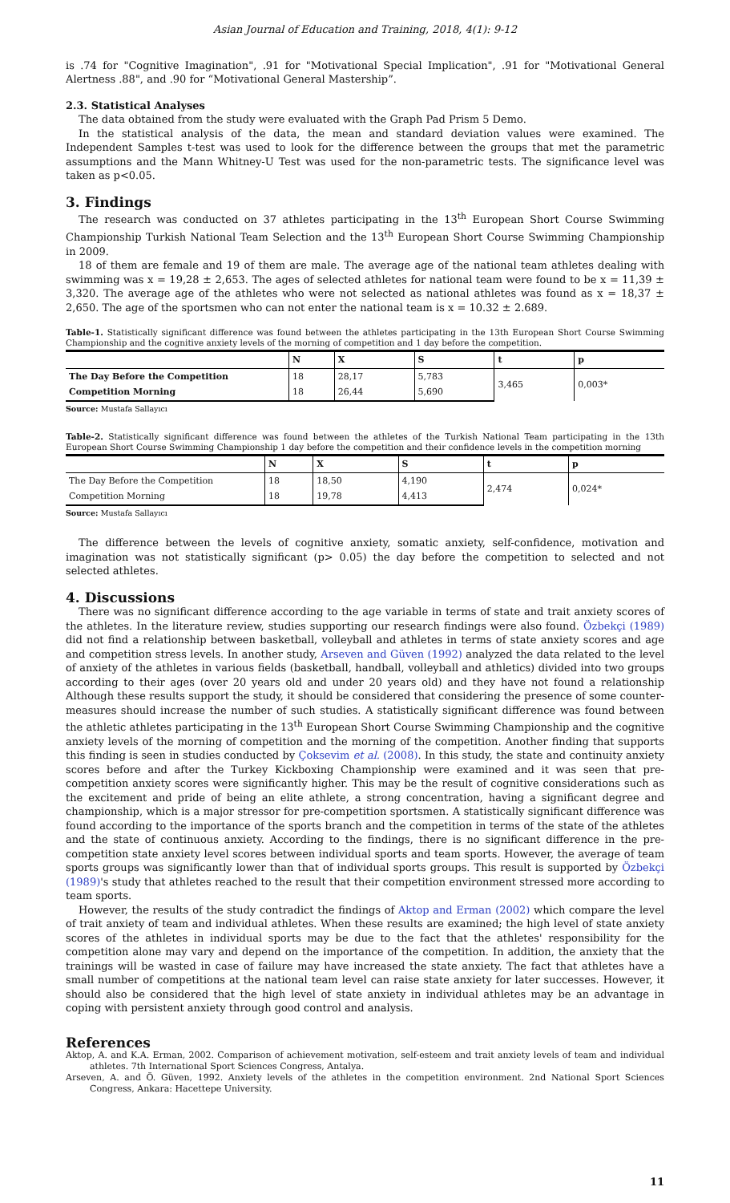Asian Journal of Education and Training, 2018, 4(1): 9-12
is .74 for "Cognitive Imagination", .91 for "Motivational Special Implication", .91 for "Motivational General Alertness .88", and .90 for “Motivational General Mastership”.
2.3. Statistical Analyses
The data obtained from the study were evaluated with the Graph Pad Prism 5 Demo.
In the statistical analysis of the data, the mean and standard deviation values were examined. The Independent Samples t-test was used to look for the difference between the groups that met the parametric assumptions and the Mann Whitney-U Test was used for the non-parametric tests. The significance level was taken as p<0.05.
3. Findings
The research was conducted on 37 athletes participating in the 13<sup>th</sup> European Short Course Swimming Championship Turkish National Team Selection and the 13<sup>th</sup> European Short Course Swimming Championship in 2009.
18 of them are female and 19 of them are male. The average age of the national team athletes dealing with swimming was x = 19,28 ± 2,653. The ages of selected athletes for national team were found to be x = 11,39 ± 3,320. The average age of the athletes who were not selected as national athletes was found as x = 18,37 ± 2,650. The age of the sportsmen who can not enter the national team is x = 10.32 ± 2.689.
Table-1. Statistically significant difference was found between the athletes participating in the 13th European Short Course Swimming Championship and the cognitive anxiety levels of the morning of competition and 1 day before the competition.
| | N | X | S | t | p |
| --- | --- | --- | --- | --- | --- |
| The Day Before the Competition | 18 | 28,17 | 5,783 | 3,465 | 0,003* |
| Competition Morning | 18 | 26,44 | 5,690 | | |
Source: Mustafa Sallayıcı
Table-2. Statistically significant difference was found between the athletes of the Turkish National Team participating in the 13th European Short Course Swimming Championship 1 day before the competition and their confidence levels in the competition morning
| | N | X | S | t | p |
| --- | --- | --- | --- | --- | --- |
| The Day Before the Competition | 18 | 18,50 | 4,190 | 2,474 | 0,024* |
| Competition Morning | 18 | 19,78 | 4,413 | | |
Source: Mustafa Sallayıcı
The difference between the levels of cognitive anxiety, somatic anxiety, self-confidence, motivation and imagination was not statistically significant (p> 0.05) the day before the competition to selected and not selected athletes.
4. Discussions
There was no significant difference according to the age variable in terms of state and trait anxiety scores of the athletes. In the literature review, studies supporting our research findings were also found. Özbekçi (1989) did not find a relationship between basketball, volleyball and athletes in terms of state anxiety scores and age and competition stress levels. In another study, Arseven and Güven (1992) analyzed the data related to the level of anxiety of the athletes in various fields (basketball, handball, volleyball and athletics) divided into two groups according to their ages (over 20 years old and under 20 years old) and they have not found a relationship Although these results support the study, it should be considered that considering the presence of some counter-measures should increase the number of such studies. A statistically significant difference was found between the athletic athletes participating in the 13<sup>th</sup> European Short Course Swimming Championship and the cognitive anxiety levels of the morning of competition and the morning of the competition. Another finding that supports this finding is seen in studies conducted by Çoksevim et al. (2008). In this study, the state and continuity anxiety scores before and after the Turkey Kickboxing Championship were examined and it was seen that pre-competition anxiety scores were significantly higher. This may be the result of cognitive considerations such as the excitement and pride of being an elite athlete, a strong concentration, having a significant degree and championship, which is a major stressor for pre-competition sportsmen. A statistically significant difference was found according to the importance of the sports branch and the competition in terms of the state of the athletes and the state of continuous anxiety. According to the findings, there is no significant difference in the pre-competition state anxiety level scores between individual sports and team sports. However, the average of team sports groups was significantly lower than that of individual sports groups. This result is supported by Özbekçi (1989)'s study that athletes reached to the result that their competition environment stressed more according to team sports.
However, the results of the study contradict the findings of Aktop and Erman (2002) which compare the level of trait anxiety of team and individual athletes. When these results are examined; the high level of state anxiety scores of the athletes in individual sports may be due to the fact that the athletes' responsibility for the competition alone may vary and depend on the importance of the competition. In addition, the anxiety that the trainings will be wasted in case of failure may have increased the state anxiety. The fact that athletes have a small number of competitions at the national team level can raise state anxiety for later successes. However, it should also be considered that the high level of state anxiety in individual athletes may be an advantage in coping with persistent anxiety through good control and analysis.
References
Aktop, A. and K.A. Erman, 2002. Comparison of achievement motivation, self-esteem and trait anxiety levels of team and individual athletes. 7th International Sport Sciences Congress, Antalya.
Arseven, A. and Ö. Güven, 1992. Anxiety levels of the athletes in the competition environment. 2nd National Sport Sciences Congress, Ankara: Hacettepe University.
11